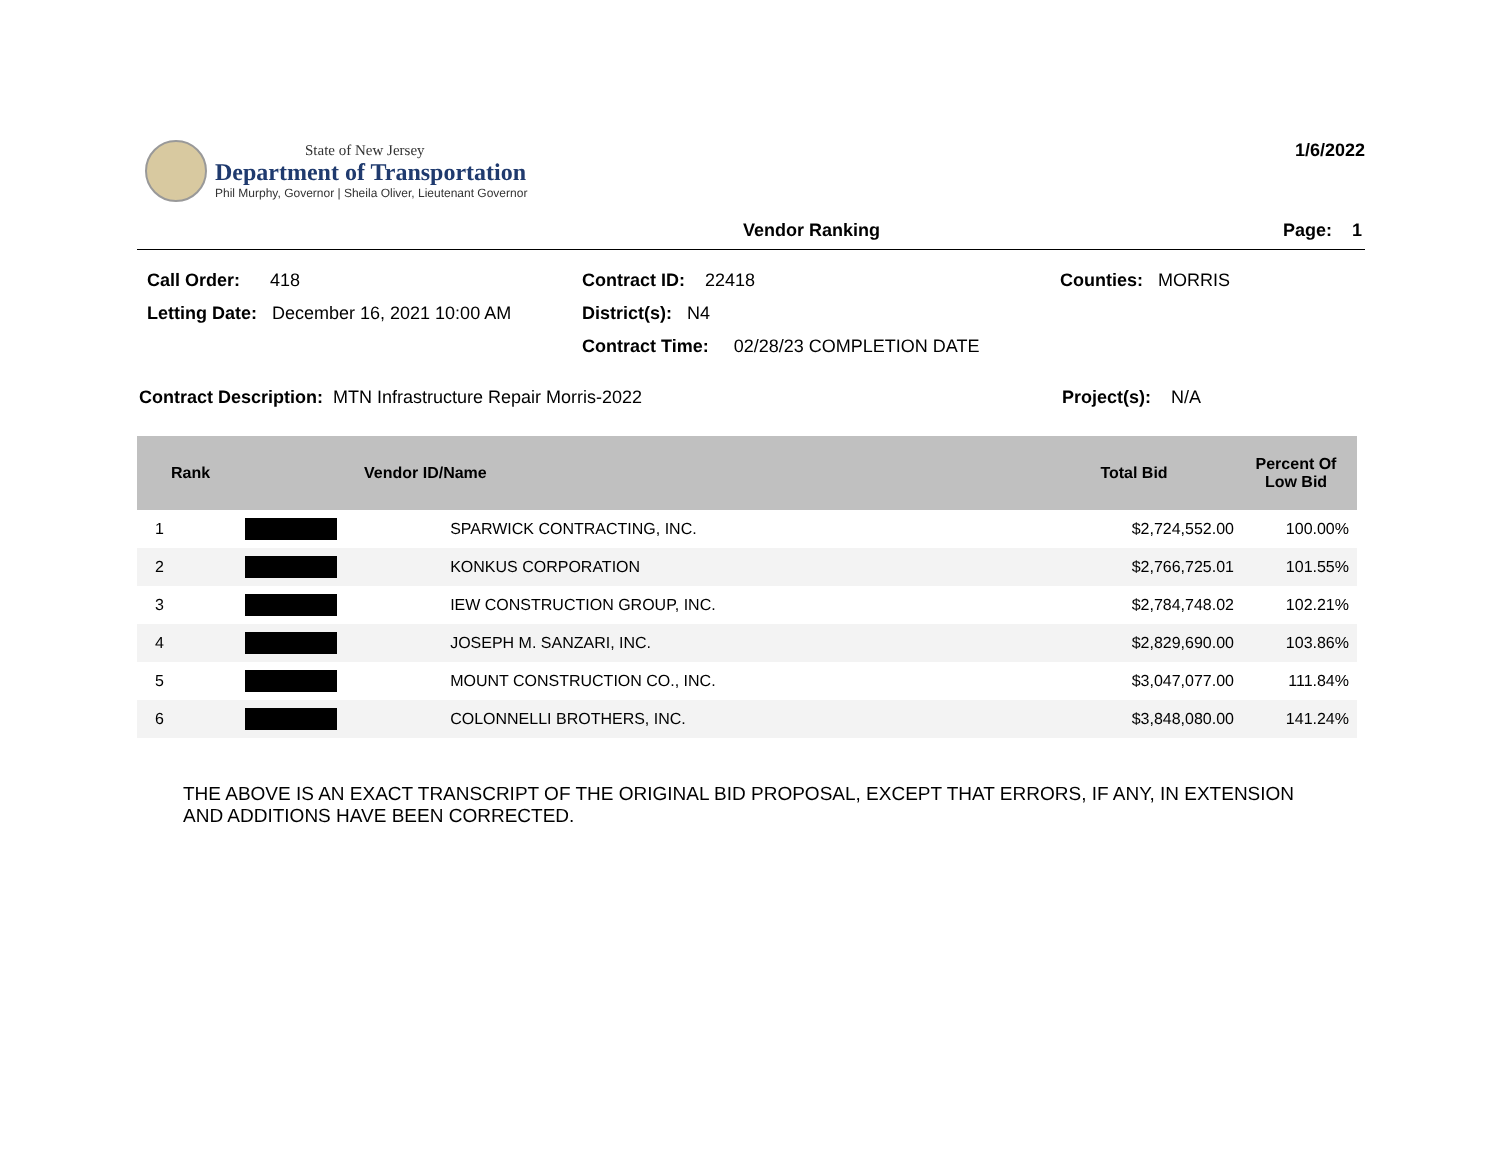State of New Jersey
Department of Transportation
Phil Murphy, Governor | Sheila Oliver, Lieutenant Governor
1/6/2022
Vendor Ranking Page: 1
Call Order: 418
Contract ID: 22418
Counties: MORRIS
Letting Date: December 16, 2021 10:00 AM
District(s): N4
Contract Time: 02/28/23 COMPLETION DATE
Contract Description: MTN Infrastructure Repair Morris-2022 Project(s): N/A
| Rank | Vendor ID/Name | | Total Bid | Percent Of Low Bid |
| --- | --- | --- | --- | --- |
| 1 | | SPARWICK CONTRACTING, INC. | $2,724,552.00 | 100.00% |
| 2 | | KONKUS CORPORATION | $2,766,725.01 | 101.55% |
| 3 | | IEW CONSTRUCTION GROUP, INC. | $2,784,748.02 | 102.21% |
| 4 | | JOSEPH M. SANZARI, INC. | $2,829,690.00 | 103.86% |
| 5 | | MOUNT CONSTRUCTION CO., INC. | $3,047,077.00 | 111.84% |
| 6 | | COLONNELLI BROTHERS, INC. | $3,848,080.00 | 141.24% |
THE ABOVE IS AN EXACT TRANSCRIPT OF THE ORIGINAL BID PROPOSAL, EXCEPT THAT ERRORS, IF ANY, IN EXTENSION
AND ADDITIONS HAVE BEEN CORRECTED.